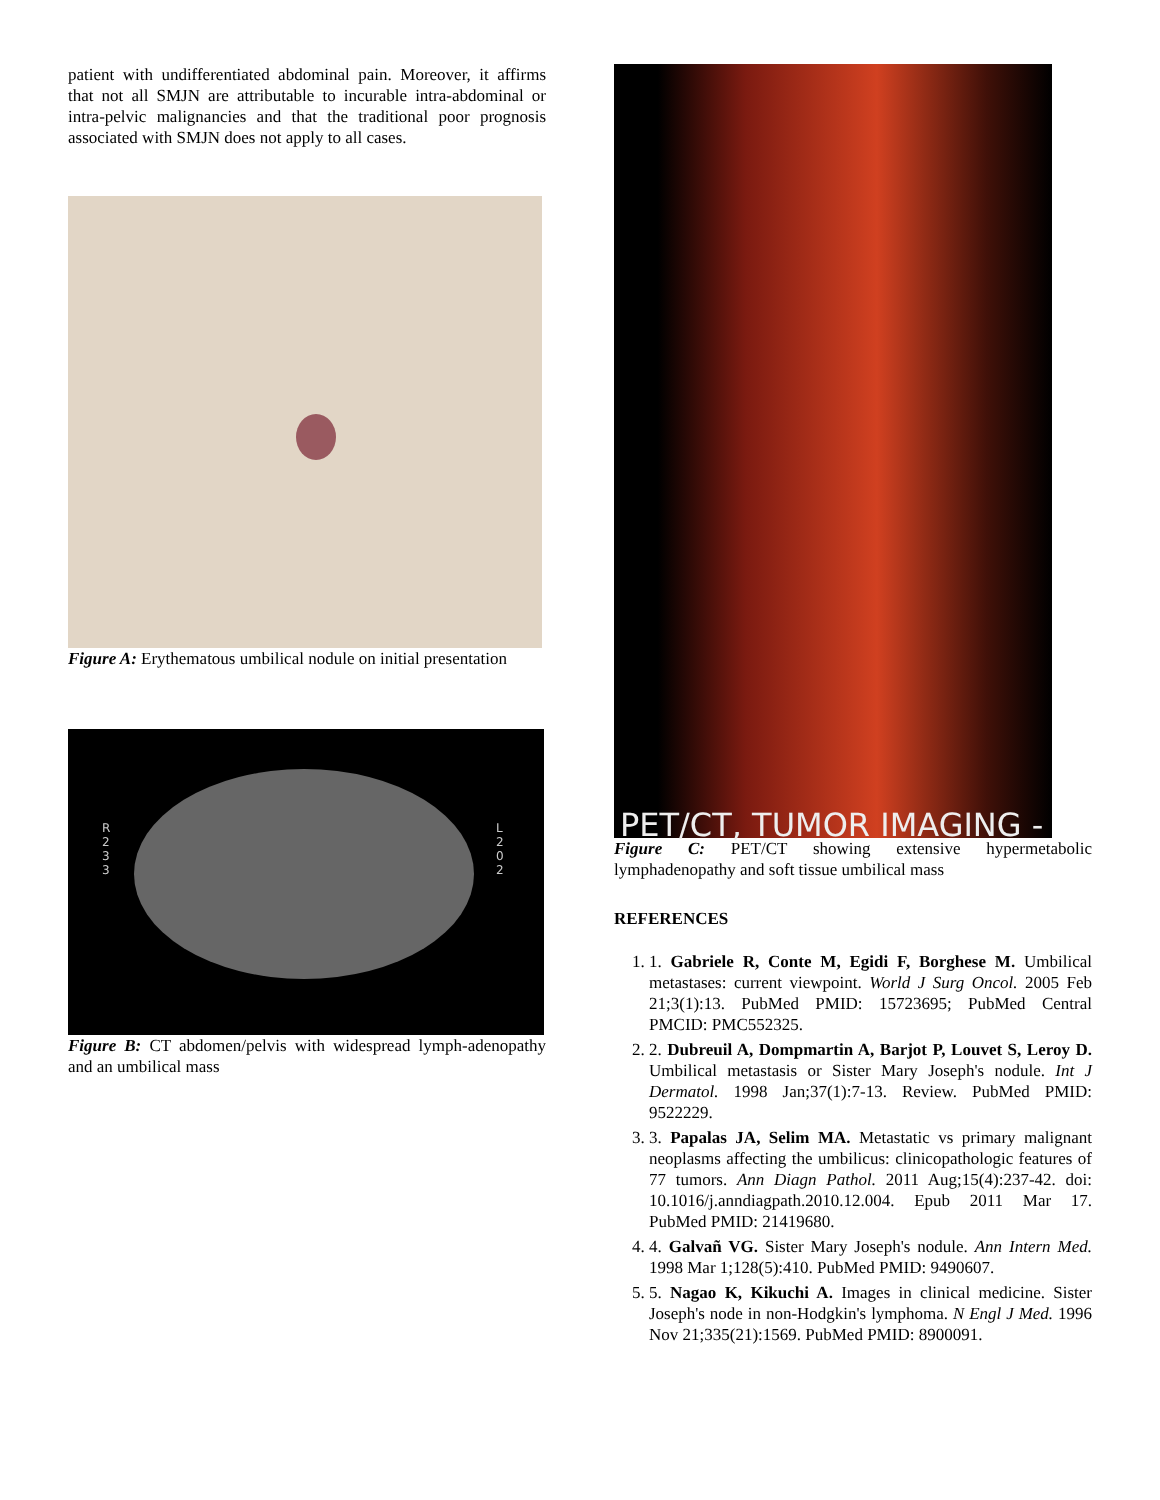patient with undifferentiated abdominal pain. Moreover, it affirms that not all SMJN are attributable to incurable intra-abdominal or intra-pelvic malignancies and that the traditional poor prognosis associated with SMJN does not apply to all cases.
Figure A: Erythematous umbilical nodule on initial presentation
R
2
3
3
L
2
0
2
Figure B: CT abdomen/pelvis with widespread lymph-adenopathy and an umbilical mass
PET/CT, TUMOR IMAGING -
Figure C: PET/CT showing extensive hypermetabolic lymphadenopathy and soft tissue umbilical mass
REFERENCES
1. 1. Gabriele R, Conte M, Egidi F, Borghese M. Umbilical metastases: current viewpoint. World J Surg Oncol. 2005 Feb 21;3(1):13. PubMed PMID: 15723695; PubMed Central PMCID: PMC552325.
2. 2. Dubreuil A, Dompmartin A, Barjot P, Louvet S, Leroy D. Umbilical metastasis or Sister Mary Joseph's nodule. Int J Dermatol. 1998 Jan;37(1):7-13. Review. PubMed PMID: 9522229.
3. 3. Papalas JA, Selim MA. Metastatic vs primary malignant neoplasms affecting the umbilicus: clinicopathologic features of 77 tumors. Ann Diagn Pathol. 2011 Aug;15(4):237-42. doi: 10.1016/j.anndiagpath.2010.12.004. Epub 2011 Mar 17. PubMed PMID: 21419680.
4. 4. Galvañ VG. Sister Mary Joseph's nodule. Ann Intern Med. 1998 Mar 1;128(5):410. PubMed PMID: 9490607.
5. 5. Nagao K, Kikuchi A. Images in clinical medicine. Sister Joseph's node in non-Hodgkin's lymphoma. N Engl J Med. 1996 Nov 21;335(21):1569. PubMed PMID: 8900091.